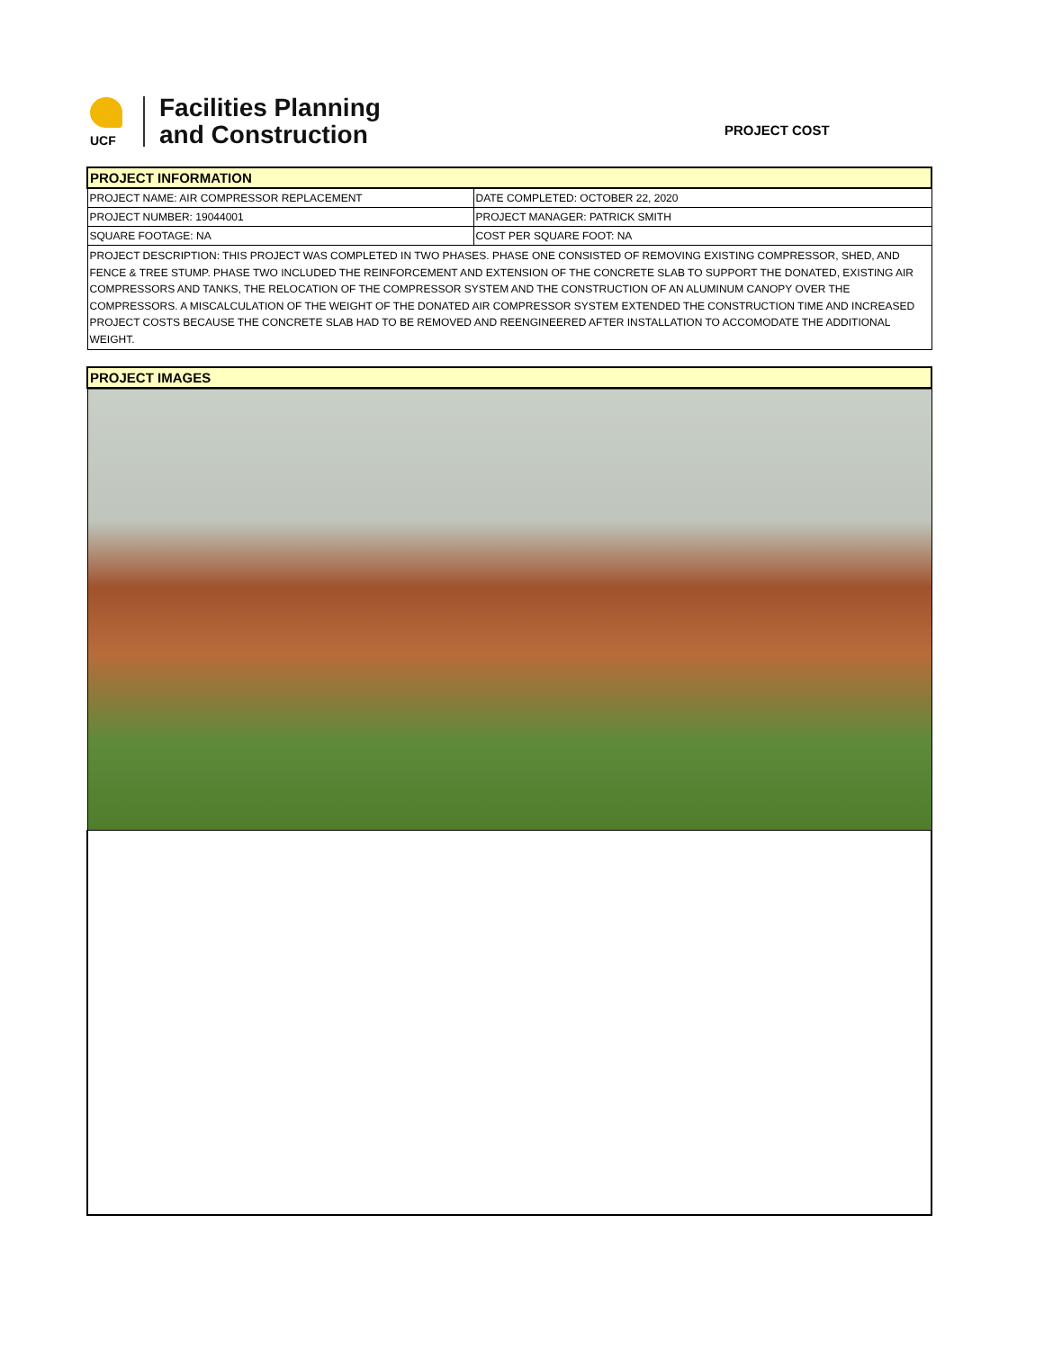UCF
Facilities Planning
and Construction
PROJECT COST
| PROJECT INFORMATION | |
| PROJECT NAME: AIR COMPRESSOR REPLACEMENT | DATE COMPLETED: OCTOBER 22, 2020 |
| PROJECT NUMBER: 19044001 | PROJECT MANAGER: PATRICK SMITH |
| SQUARE FOOTAGE: NA | COST PER SQUARE FOOT: NA |
| PROJECT DESCRIPTION: THIS PROJECT WAS COMPLETED IN TWO PHASES. PHASE ONE CONSISTED OF REMOVING EXISTING COMPRESSOR, SHED, AND FENCE & TREE STUMP. PHASE TWO INCLUDED THE REINFORCEMENT AND EXTENSION OF THE CONCRETE SLAB TO SUPPORT THE DONATED, EXISTING AIR COMPRESSORS AND TANKS, THE RELOCATION OF THE COMPRESSOR SYSTEM AND THE CONSTRUCTION OF AN ALUMINUM CANOPY OVER THE COMPRESSORS. A MISCALCULATION OF THE WEIGHT OF THE DONATED AIR COMPRESSOR SYSTEM EXTENDED THE CONSTRUCTION TIME AND INCREASED PROJECT COSTS BECAUSE THE CONCRETE SLAB HAD TO BE REMOVED AND REENGINEERED AFTER INSTALLATION TO ACCOMODATE THE ADDITIONAL WEIGHT. | |
| PROJECT IMAGES |